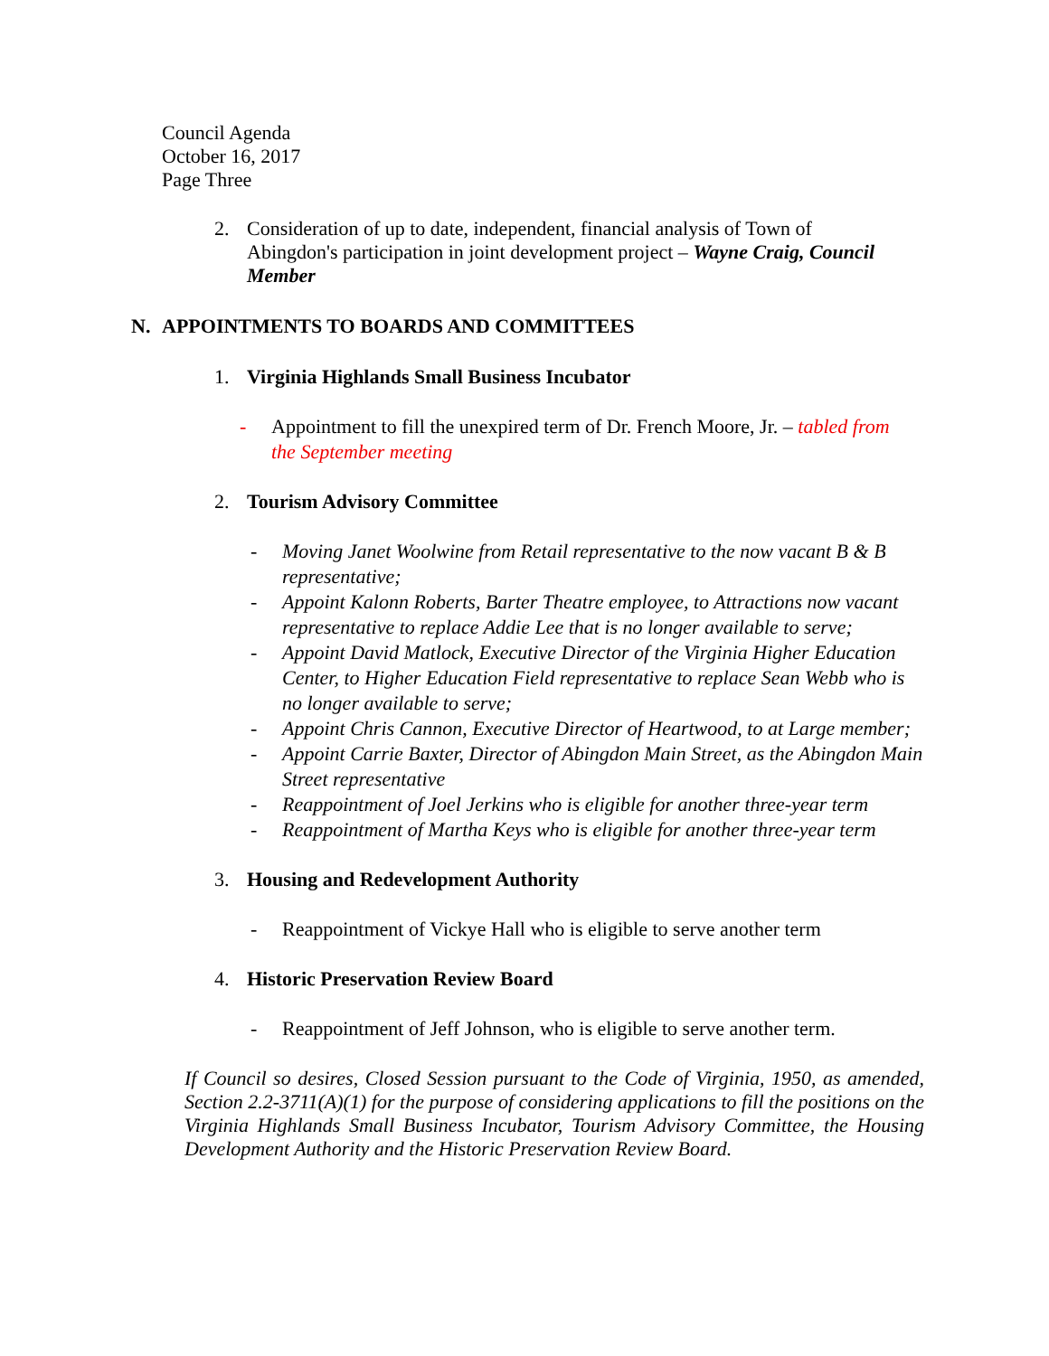Council Agenda
October 16, 2017
Page Three
2. Consideration of up to date, independent, financial analysis of Town of Abingdon's participation in joint development project – Wayne Craig, Council Member
N. APPOINTMENTS TO BOARDS AND COMMITTEES
1. Virginia Highlands Small Business Incubator
- Appointment to fill the unexpired term of Dr. French Moore, Jr. – tabled from the September meeting
2. Tourism Advisory Committee
- Moving Janet Woolwine from Retail representative to the now vacant B & B representative;
- Appoint Kalonn Roberts, Barter Theatre employee, to Attractions now vacant representative to replace Addie Lee that is no longer available to serve;
- Appoint David Matlock, Executive Director of the Virginia Higher Education Center, to Higher Education Field representative to replace Sean Webb who is no longer available to serve;
- Appoint Chris Cannon, Executive Director of Heartwood, to at Large member;
- Appoint Carrie Baxter, Director of Abingdon Main Street, as the Abingdon Main Street representative
- Reappointment of Joel Jerkins who is eligible for another three-year term
- Reappointment of Martha Keys who is eligible for another three-year term
3. Housing and Redevelopment Authority
- Reappointment of Vickye Hall who is eligible to serve another term
4. Historic Preservation Review Board
- Reappointment of Jeff Johnson, who is eligible to serve another term.
If Council so desires, Closed Session pursuant to the Code of Virginia, 1950, as amended, Section 2.2-3711(A)(1) for the purpose of considering applications to fill the positions on the Virginia Highlands Small Business Incubator, Tourism Advisory Committee, the Housing Development Authority and the Historic Preservation Review Board.